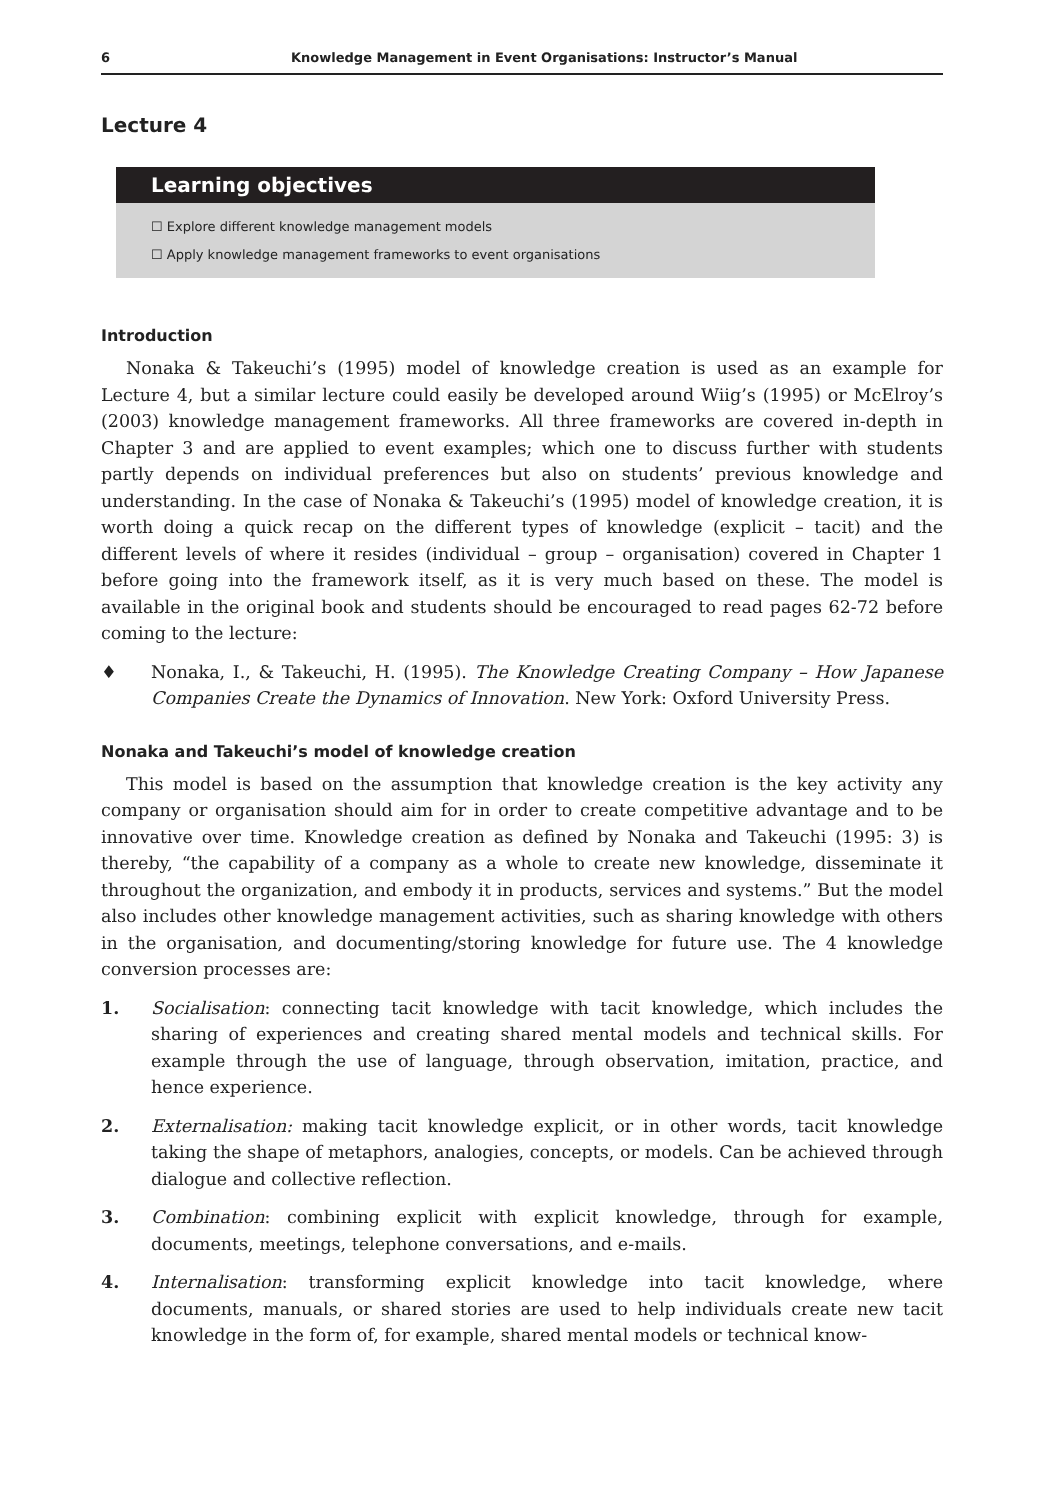6 Knowledge Management in Event Organisations: Instructor’s Manual
Lecture 4
Learning objectives
☐ Explore different knowledge management models
☐ Apply knowledge management frameworks to event organisations
Introduction
Nonaka & Takeuchi’s (1995) model of knowledge creation is used as an example for Lecture 4, but a similar lecture could easily be developed around Wiig’s (1995) or McElroy’s (2003) knowledge management frameworks. All three frameworks are covered in-depth in Chapter 3 and are applied to event examples; which one to discuss further with students partly depends on individual preferences but also on students’ previous knowledge and understanding. In the case of Nonaka & Takeuchi’s (1995) model of knowledge creation, it is worth doing a quick recap on the different types of knowledge (explicit – tacit) and the different levels of where it resides (individual – group – organisation) covered in Chapter 1 before going into the framework itself, as it is very much based on these. The model is available in the original book and students should be encouraged to read pages 62-72 before coming to the lecture:
♦ Nonaka, I., & Takeuchi, H. (1995). The Knowledge Creating Company – How Japanese Companies Create the Dynamics of Innovation. New York: Oxford University Press.
Nonaka and Takeuchi’s model of knowledge creation
This model is based on the assumption that knowledge creation is the key activity any company or organisation should aim for in order to create competitive advantage and to be innovative over time. Knowledge creation as defined by Nonaka and Takeuchi (1995: 3) is thereby, “the capability of a company as a whole to create new knowledge, disseminate it throughout the organization, and embody it in products, services and systems.” But the model also includes other knowledge management activities, such as sharing knowledge with others in the organisation, and documenting/storing knowledge for future use. The 4 knowledge conversion processes are:
1. Socialisation: connecting tacit knowledge with tacit knowledge, which includes the sharing of experiences and creating shared mental models and technical skills. For example through the use of language, through observation, imitation, practice, and hence experience.
2. Externalisation: making tacit knowledge explicit, or in other words, tacit knowledge taking the shape of metaphors, analogies, concepts, or models. Can be achieved through dialogue and collective reflection.
3. Combination: combining explicit with explicit knowledge, through for example, documents, meetings, telephone conversations, and e-mails.
4. Internalisation: transforming explicit knowledge into tacit knowledge, where documents, manuals, or shared stories are used to help individuals create new tacit knowledge in the form of, for example, shared mental models or technical know-